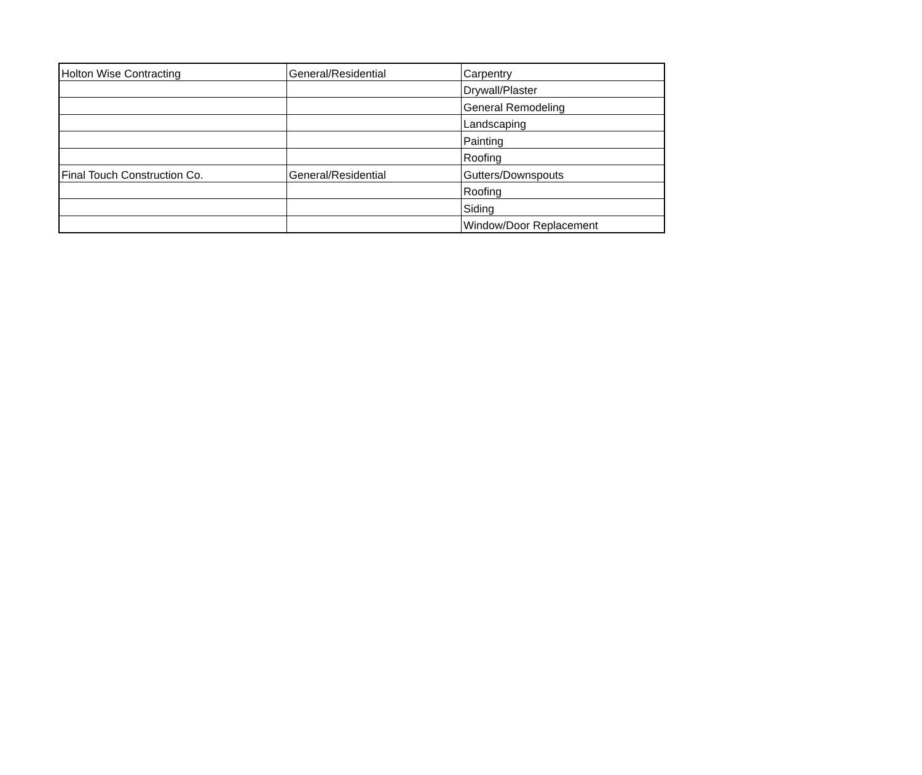| Holton Wise Contracting | General/Residential | Carpentry |
| | | Drywall/Plaster |
| | | General Remodeling |
| | | Landscaping |
| | | Painting |
| | | Roofing |
| Final Touch Construction Co. | General/Residential | Gutters/Downspouts |
| | | Roofing |
| | | Siding |
| | | Window/Door Replacement |